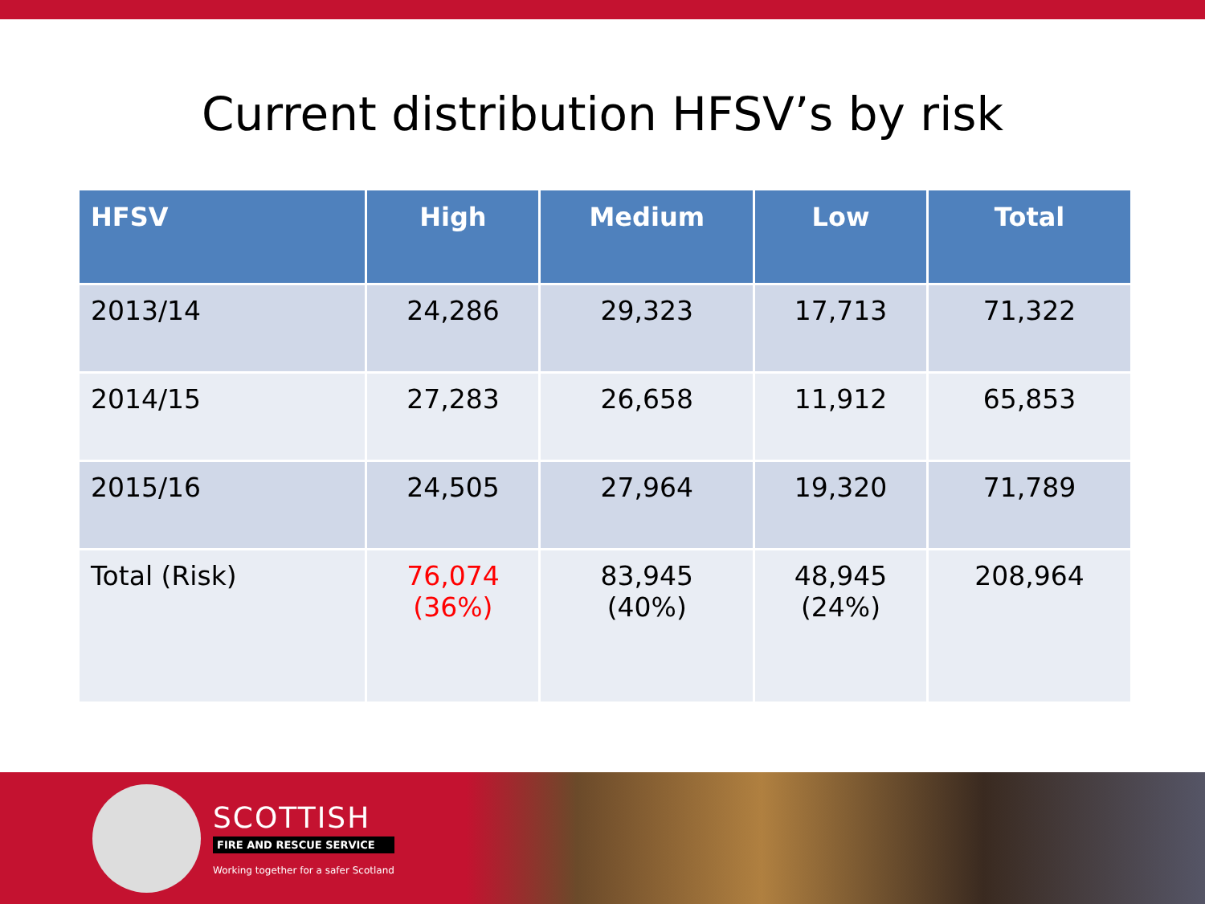Current distribution HFSV’s by risk
| HFSV | High | Medium | Low | Total |
| --- | --- | --- | --- | --- |
| 2013/14 | 24,286 | 29,323 | 17,713 | 71,322 |
| 2014/15 | 27,283 | 26,658 | 11,912 | 65,853 |
| 2015/16 | 24,505 | 27,964 | 19,320 | 71,789 |
| Total (Risk) | 76,074 (36%) | 83,945 (40%) | 48,945 (24%) | 208,964 |
SCOTTISH
FIRE AND RESCUE SERVICE
Working together for a safer Scotland